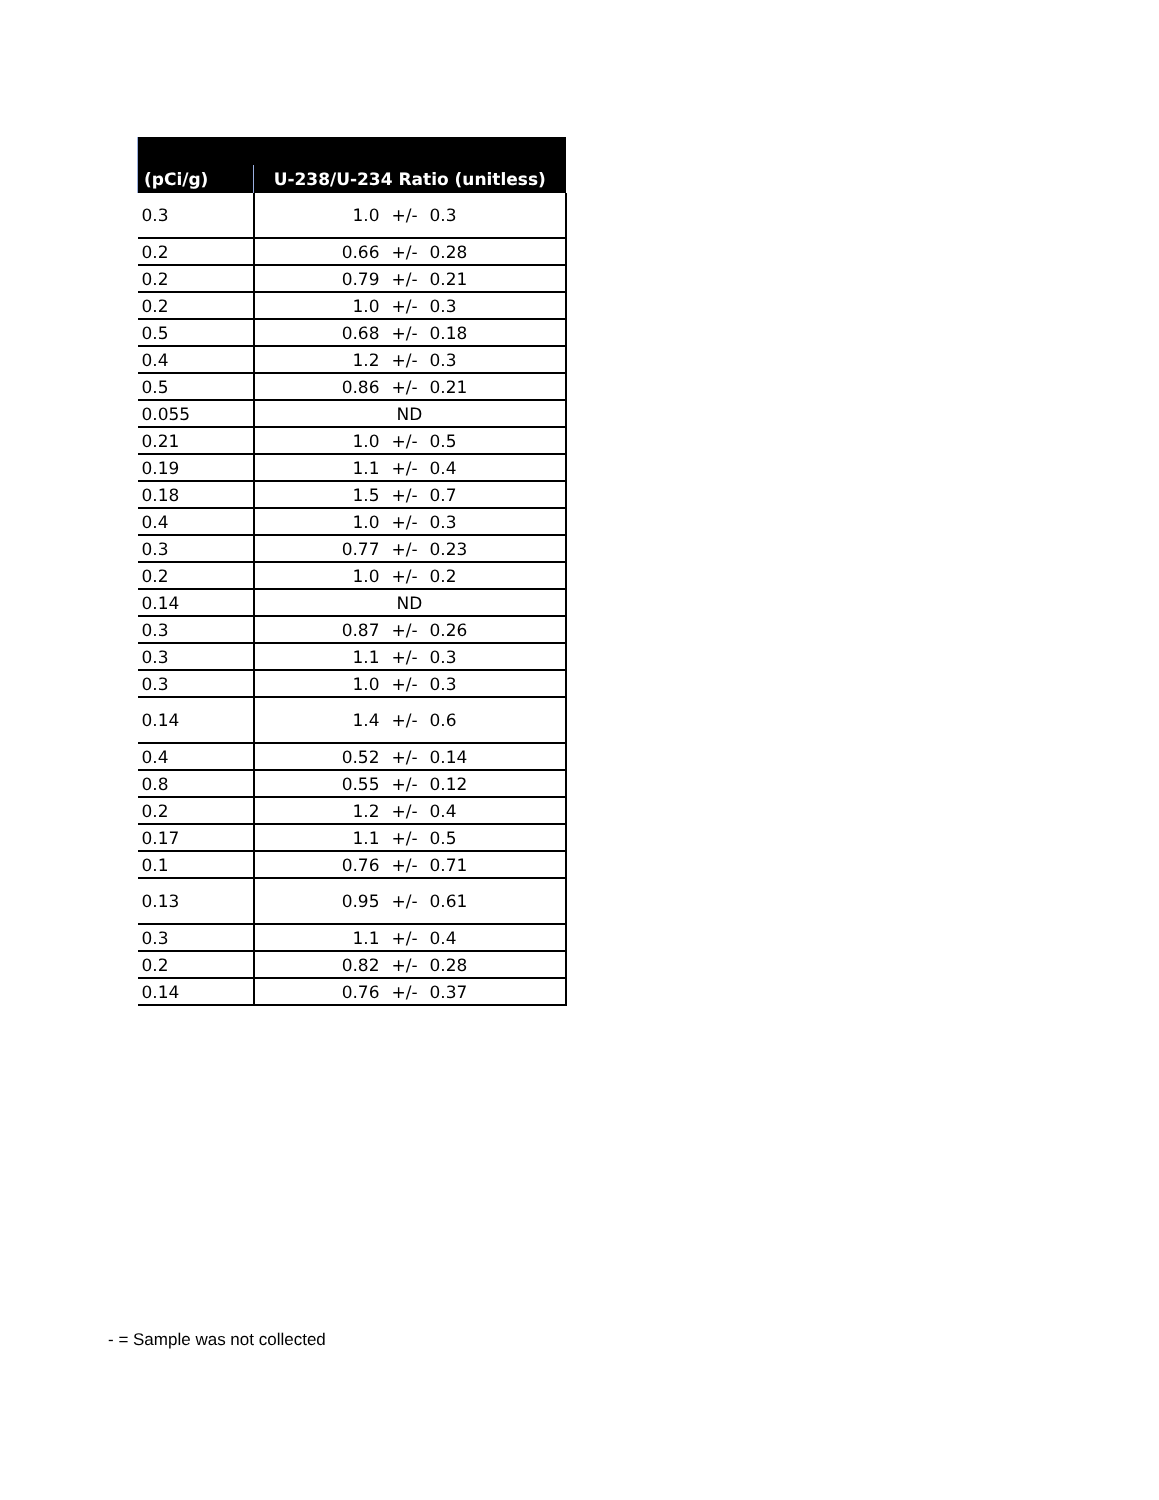| (pCi/g) | U-238/U-234 Ratio (unitless) |
| --- | --- |
| 0.3 | 1.0 +/- 0.3 |
| 0.2 | 0.66 +/- 0.28 |
| 0.2 | 0.79 +/- 0.21 |
| 0.2 | 1.0 +/- 0.3 |
| 0.5 | 0.68 +/- 0.18 |
| 0.4 | 1.2 +/- 0.3 |
| 0.5 | 0.86 +/- 0.21 |
| 0.055 | ND |
| 0.21 | 1.0 +/- 0.5 |
| 0.19 | 1.1 +/- 0.4 |
| 0.18 | 1.5 +/- 0.7 |
| 0.4 | 1.0 +/- 0.3 |
| 0.3 | 0.77 +/- 0.23 |
| 0.2 | 1.0 +/- 0.2 |
| 0.14 | ND |
| 0.3 | 0.87 +/- 0.26 |
| 0.3 | 1.1 +/- 0.3 |
| 0.3 | 1.0 +/- 0.3 |
| 0.14 | 1.4 +/- 0.6 |
| 0.4 | 0.52 +/- 0.14 |
| 0.8 | 0.55 +/- 0.12 |
| 0.2 | 1.2 +/- 0.4 |
| 0.17 | 1.1 +/- 0.5 |
| 0.1 | 0.76 +/- 0.71 |
| 0.13 | 0.95 +/- 0.61 |
| 0.3 | 1.1 +/- 0.4 |
| 0.2 | 0.82 +/- 0.28 |
| 0.14 | 0.76 +/- 0.37 |
- = Sample was not collected